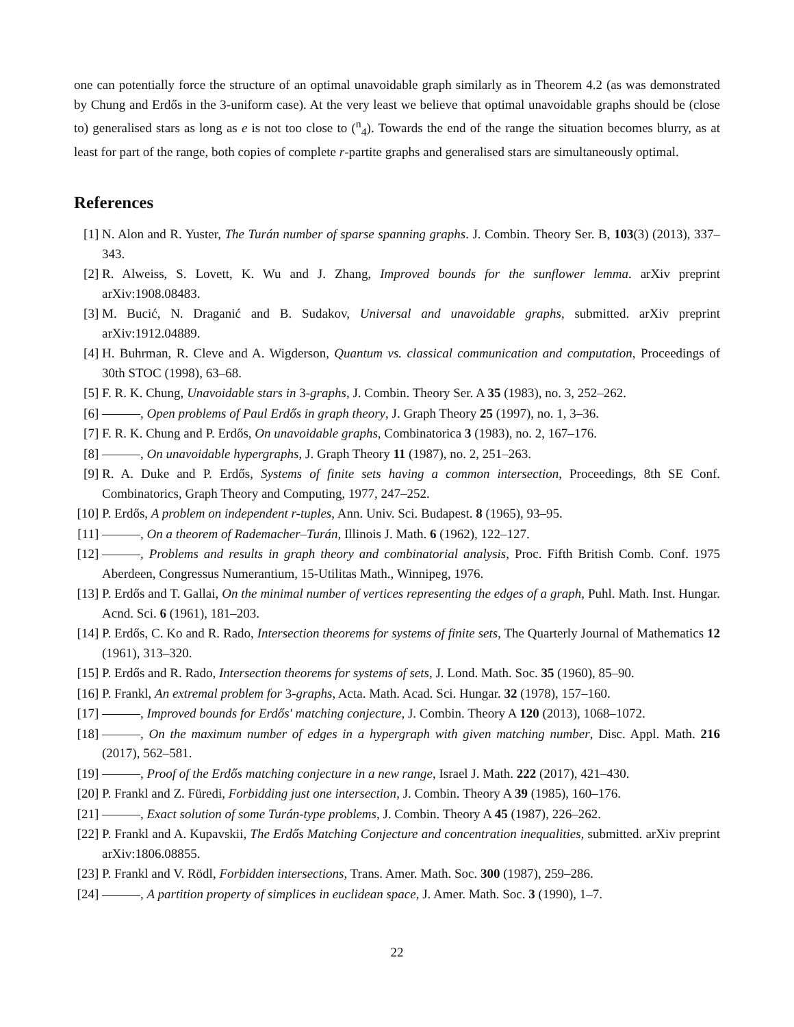one can potentially force the structure of an optimal unavoidable graph similarly as in Theorem 4.2 (as was demonstrated by Chung and Erdős in the 3-uniform case). At the very least we believe that optimal unavoidable graphs should be (close to) generalised stars as long as e is not too close to (<sup>n</sup><sub>4</sub>). Towards the end of the range the situation becomes blurry, as at least for part of the range, both copies of complete r-partite graphs and generalised stars are simultaneously optimal.
References
[1] N. Alon and R. Yuster, The Turán number of sparse spanning graphs. J. Combin. Theory Ser. B, 103(3) (2013), 337–343.
[2] R. Alweiss, S. Lovett, K. Wu and J. Zhang, Improved bounds for the sunflower lemma. arXiv preprint arXiv:1908.08483.
[3] M. Bucić, N. Draganić and B. Sudakov, Universal and unavoidable graphs, submitted. arXiv preprint arXiv:1912.04889.
[4] H. Buhrman, R. Cleve and A. Wigderson, Quantum vs. classical communication and computation, Proceedings of 30th STOC (1998), 63–68.
[5] F. R. K. Chung, Unavoidable stars in 3-graphs, J. Combin. Theory Ser. A 35 (1983), no. 3, 252–262.
[6] , Open problems of Paul Erdős in graph theory, J. Graph Theory 25 (1997), no. 1, 3–36.
[7] F. R. K. Chung and P. Erdős, On unavoidable graphs, Combinatorica 3 (1983), no. 2, 167–176.
[8] , On unavoidable hypergraphs, J. Graph Theory 11 (1987), no. 2, 251–263.
[9] R. A. Duke and P. Erdős, Systems of finite sets having a common intersection, Proceedings, 8th SE Conf. Combinatorics, Graph Theory and Computing, 1977, 247–252.
[10]
P. Erdős, A problem on independent r-tuples, Ann. Univ. Sci. Budapest. 8 (1965), 93–95.
[11]
, On a theorem of Rademacher–Turán, Illinois J. Math. 6 (1962), 122–127.
[12]
, Problems and results in graph theory and combinatorial analysis, Proc. Fifth British Comb. Conf. 1975 Aberdeen, Congressus Numerantium, 15-Utilitas Math., Winnipeg, 1976.
[13]
P. Erdős and T. Gallai, On the minimal number of vertices representing the edges of a graph, Puhl. Math. Inst. Hungar. Acnd. Sci. 6 (1961), 181–203.
[14]
P. Erdős, C. Ko and R. Rado, Intersection theorems for systems of finite sets, The Quarterly Journal of Mathematics 12 (1961), 313–320.
[15]
P. Erdős and R. Rado, Intersection theorems for systems of sets, J. Lond. Math. Soc. 35 (1960), 85–90.
[16]
P. Frankl, An extremal problem for 3-graphs, Acta. Math. Acad. Sci. Hungar. 32 (1978), 157–160.
[17]
, Improved bounds for Erdős' matching conjecture, J. Combin. Theory A 120 (2013), 1068–1072.
[18]
, On the maximum number of edges in a hypergraph with given matching number, Disc. Appl. Math. 216 (2017), 562–581.
[19]
, Proof of the Erdős matching conjecture in a new range, Israel J. Math. 222 (2017), 421–430.
[20]
P. Frankl and Z. Füredi, Forbidding just one intersection, J. Combin. Theory A 39 (1985), 160–176.
[21]
, Exact solution of some Turán-type problems, J. Combin. Theory A 45 (1987), 226–262.
[22]
P. Frankl and A. Kupavskii, The Erdős Matching Conjecture and concentration inequalities, submitted. arXiv preprint arXiv:1806.08855.
[23]
P. Frankl and V. Rödl, Forbidden intersections, Trans. Amer. Math. Soc. 300 (1987), 259–286.
[24]
, A partition property of simplices in euclidean space, J. Amer. Math. Soc. 3 (1990), 1–7.
22